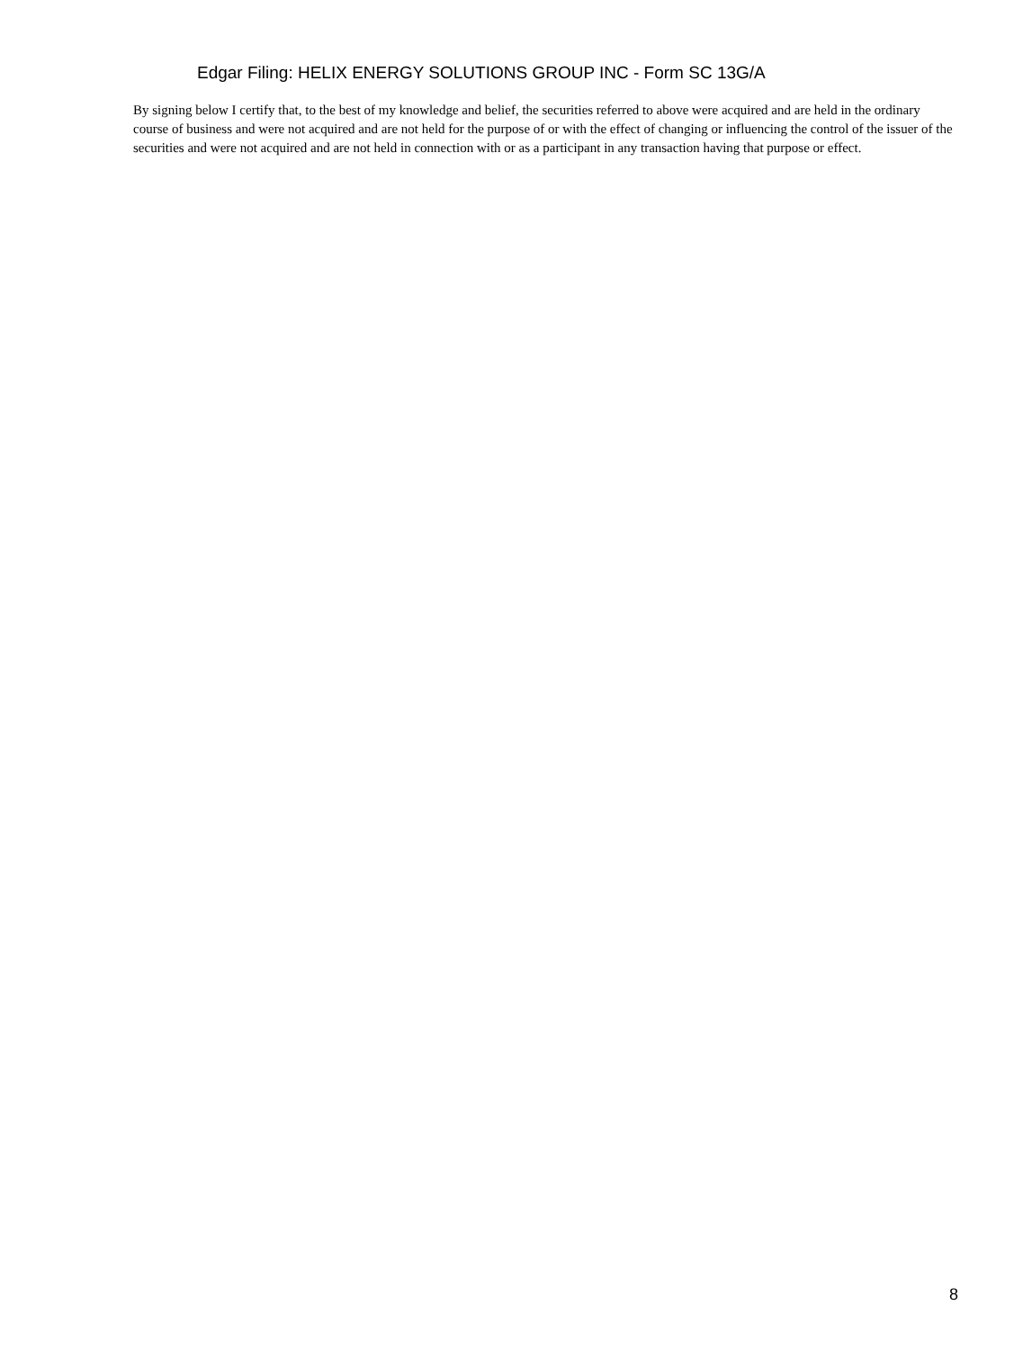Edgar Filing: HELIX ENERGY SOLUTIONS GROUP INC - Form SC 13G/A
By signing below I certify that, to the best of my knowledge and belief, the securities referred to above were acquired and are held in the ordinary course of business and were not acquired and are not held for the purpose of or with the effect of changing or influencing the control of the issuer of the securities and were not acquired and are not held in connection with or as a participant in any transaction having that purpose or effect.
8